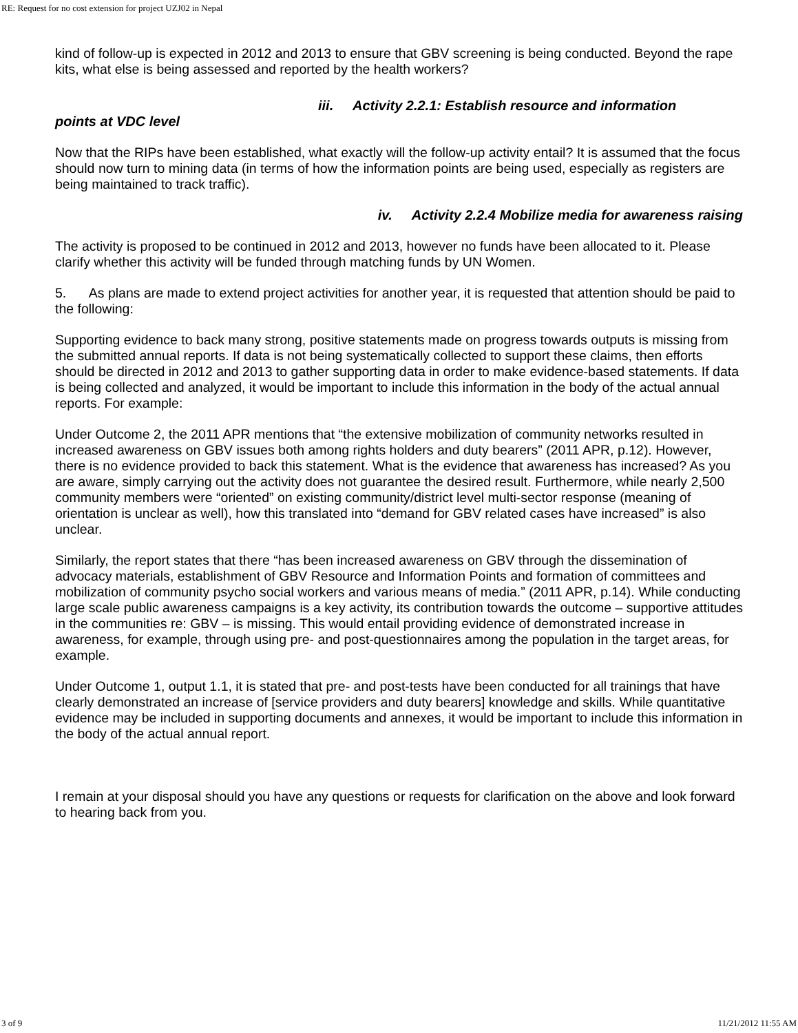RE: Request for no cost extension for project UZJ02 in Nepal
kind of follow-up is expected in 2012 and 2013 to ensure that GBV screening is being conducted. Beyond the rape kits, what else is being assessed and reported by the health workers?
iii. Activity 2.2.1: Establish resource and information
points at VDC level
Now that the RIPs have been established, what exactly will the follow-up activity entail? It is assumed that the focus should now turn to mining data (in terms of how the information points are being used, especially as registers are being maintained to track traffic).
iv. Activity 2.2.4 Mobilize media for awareness raising
The activity is proposed to be continued in 2012 and 2013, however no funds have been allocated to it. Please clarify whether this activity will be funded through matching funds by UN Women.
5. As plans are made to extend project activities for another year, it is requested that attention should be paid to the following:
Supporting evidence to back many strong, positive statements made on progress towards outputs is missing from the submitted annual reports. If data is not being systematically collected to support these claims, then efforts should be directed in 2012 and 2013 to gather supporting data in order to make evidence-based statements. If data is being collected and analyzed, it would be important to include this information in the body of the actual annual reports. For example:
Under Outcome 2, the 2011 APR mentions that “the extensive mobilization of community networks resulted in increased awareness on GBV issues both among rights holders and duty bearers” (2011 APR, p.12). However, there is no evidence provided to back this statement. What is the evidence that awareness has increased? As you are aware, simply carrying out the activity does not guarantee the desired result. Furthermore, while nearly 2,500 community members were “oriented” on existing community/district level multi-sector response (meaning of orientation is unclear as well), how this translated into “demand for GBV related cases have increased” is also unclear.
Similarly, the report states that there “has been increased awareness on GBV through the dissemination of advocacy materials, establishment of GBV Resource and Information Points and formation of committees and mobilization of community psycho social workers and various means of media.” (2011 APR, p.14). While conducting large scale public awareness campaigns is a key activity, its contribution towards the outcome – supportive attitudes in the communities re: GBV – is missing. This would entail providing evidence of demonstrated increase in awareness, for example, through using pre- and post-questionnaires among the population in the target areas, for example.
Under Outcome 1, output 1.1, it is stated that pre- and post-tests have been conducted for all trainings that have clearly demonstrated an increase of [service providers and duty bearers] knowledge and skills. While quantitative evidence may be included in supporting documents and annexes, it would be important to include this information in the body of the actual annual report.
I remain at your disposal should you have any questions or requests for clarification on the above and look forward to hearing back from you.
3 of 9 11/21/2012 11:55 AM